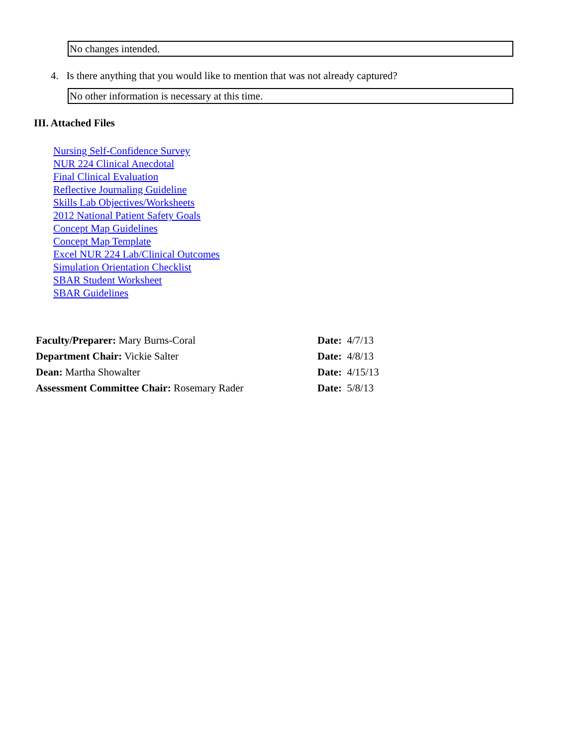No changes intended.
4. Is there anything that you would like to mention that was not already captured?
No other information is necessary at this time.
III. Attached Files
Nursing Self-Confidence Survey
NUR 224 Clinical Anecdotal
Final Clinical Evaluation
Reflective Journaling Guideline
Skills Lab Objectives/Worksheets
2012 National Patient Safety Goals
Concept Map Guidelines
Concept Map Template
Excel NUR 224 Lab/Clinical Outcomes
Simulation Orientation Checklist
SBAR Student Worksheet
SBAR Guidelines
| Faculty/Preparer: Mary Burns-Coral | Date: 4/7/13 |
| Department Chair: Vickie Salter | Date: 4/8/13 |
| Dean: Martha Showalter | Date: 4/15/13 |
| Assessment Committee Chair: Rosemary Rader | Date: 5/8/13 |